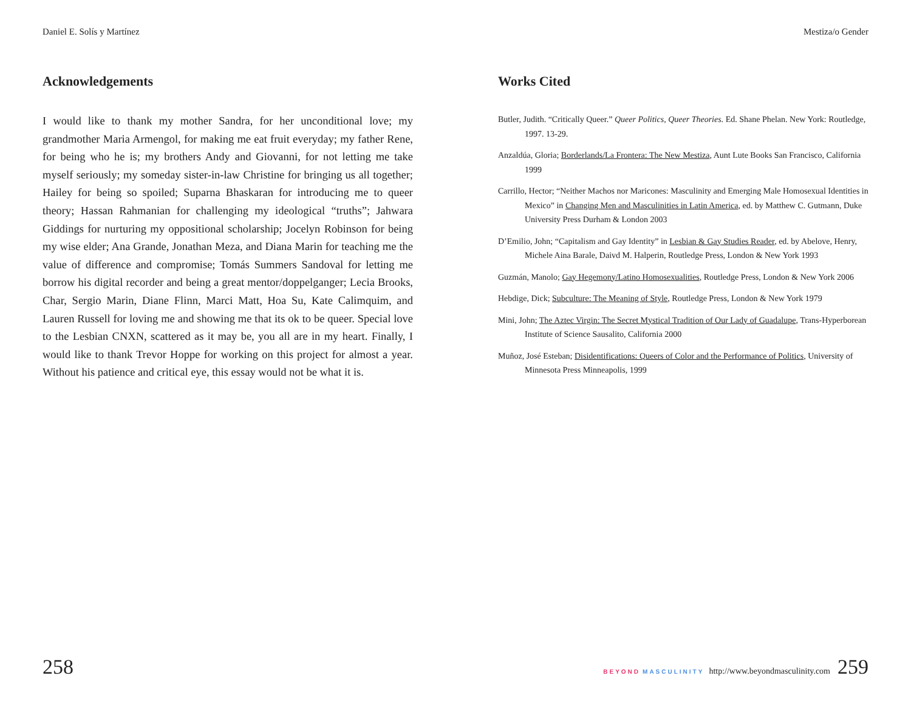Daniel E. Solís y Martínez Mestiza/o Gender
Acknowledgements
I would like to thank my mother Sandra, for her unconditional love; my grandmother Maria Armengol, for making me eat fruit everyday; my father Rene, for being who he is; my brothers Andy and Giovanni, for not letting me take myself seriously; my someday sister-in-law Christine for bringing us all together; Hailey for being so spoiled; Suparna Bhaskaran for introducing me to queer theory; Hassan Rahmanian for challenging my ideological “truths”; Jahwara Giddings for nurturing my oppositional scholarship; Jocelyn Robinson for being my wise elder; Ana Grande, Jonathan Meza, and Diana Marin for teaching me the value of difference and compromise; Tomás Summers Sandoval for letting me borrow his digital recorder and being a great mentor/doppelganger; Lecia Brooks, Char, Sergio Marin, Diane Flinn, Marci Matt, Hoa Su, Kate Calimquim, and Lauren Russell for loving me and showing me that its ok to be queer. Special love to the Lesbian CNXN, scattered as it may be, you all are in my heart. Finally, I would like to thank Trevor Hoppe for working on this project for almost a year. Without his patience and critical eye, this essay would not be what it is.
Works Cited
Butler, Judith. “Critically Queer.” Queer Politics, Queer Theories. Ed. Shane Phelan. New York: Routledge, 1997. 13-29.
Anzaldúa, Gloria; Borderlands/La Frontera: The New Mestiza, Aunt Lute Books San Francisco, California 1999
Carrillo, Hector; “Neither Machos nor Maricones: Masculinity and Emerging Male Homosexual Identities in Mexico” in Changing Men and Masculinities in Latin America, ed. by Matthew C. Gutmann, Duke University Press Durham & London 2003
D’Emilio, John; “Capitalism and Gay Identity” in Lesbian & Gay Studies Reader, ed. by Abelove, Henry, Michele Aina Barale, Daivd M. Halperin, Routledge Press, London & New York 1993
Guzmán, Manolo; Gay Hegemony/Latino Homosexualities, Routledge Press, London & New York 2006
Hebdige, Dick; Subculture: The Meaning of Style, Routledge Press, London & New York 1979
Mini, John; The Aztec Virgin: The Secret Mystical Tradition of Our Lady of Guadalupe, Trans-Hyperborean Institute of Science Sausalito, California 2000
Muñoz, José Esteban; Disidentifications: Queers of Color and the Performance of Politics, University of Minnesota Press Minneapolis, 1999
258 BEYOND MASCULINITY http://www.beyondmasculinity.com 259